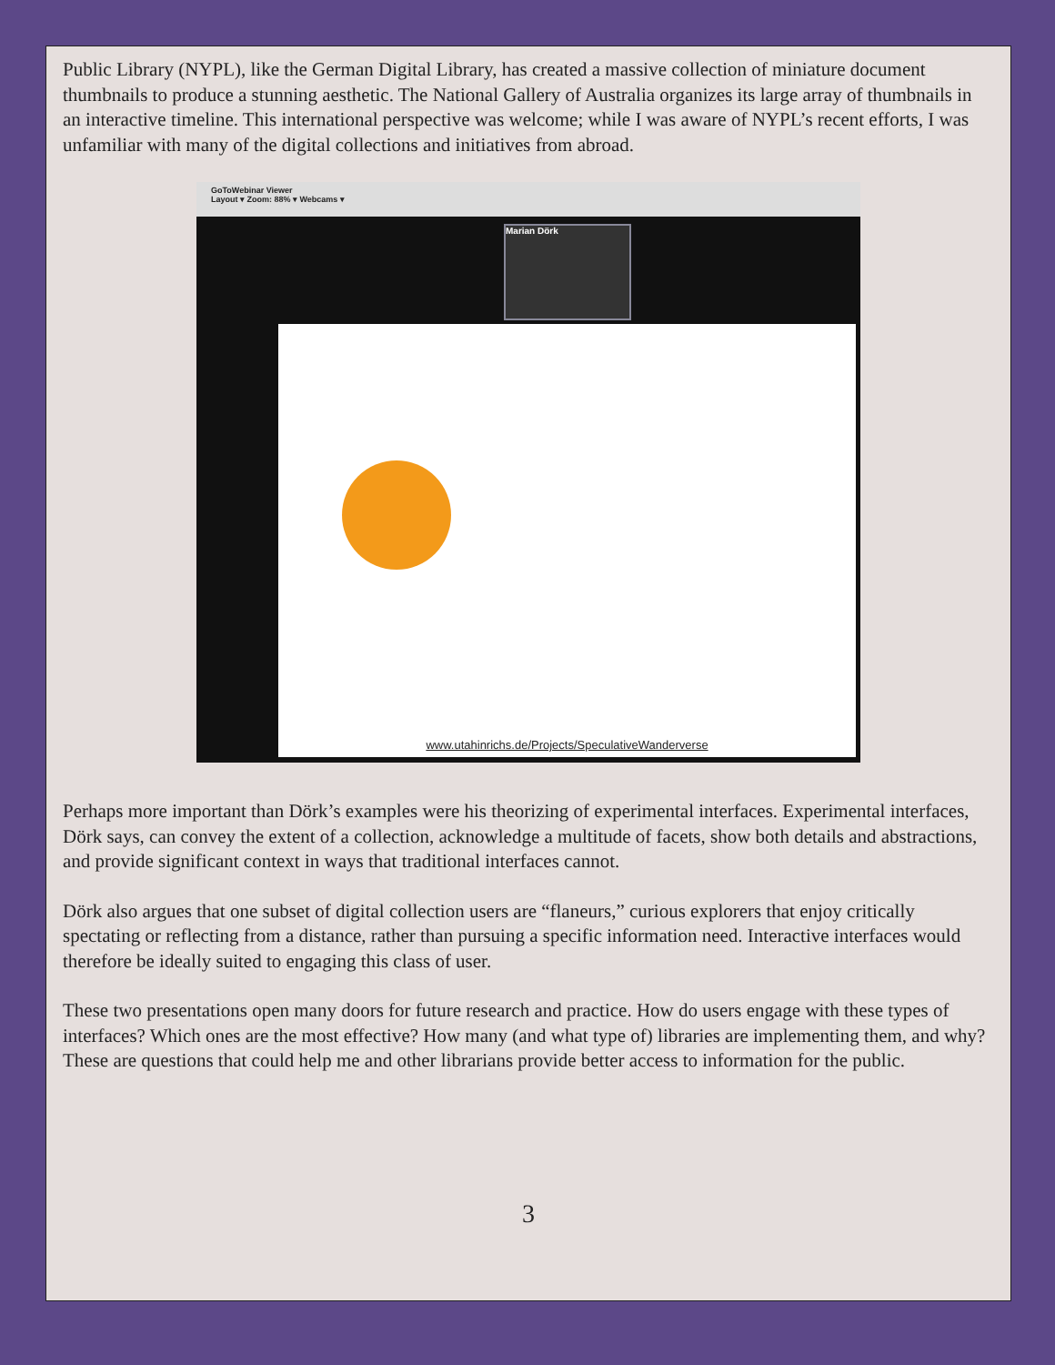Public Library (NYPL), like the German Digital Library, has created a massive collection of miniature document thumbnails to produce a stunning aesthetic. The National Gallery of Australia organizes its large array of thumbnails in an interactive timeline. This international perspective was welcome; while I was aware of NYPL’s recent efforts, I was unfamiliar with many of the digital collections and initiatives from abroad.
GoToWebinar Viewer
Layout ▾ Zoom: 88% ▾ Webcams ▾
Marian Dörk
www.utahinrichs.de/Projects/SpeculativeWanderverse
Perhaps more important than Dörk’s examples were his theorizing of experimental interfaces. Experimental interfaces, Dörk says, can convey the extent of a collection, acknowledge a multitude of facets, show both details and abstractions, and provide significant context in ways that traditional interfaces cannot.
Dörk also argues that one subset of digital collection users are “flaneurs,” curious explorers that enjoy critically spectating or reflecting from a distance, rather than pursuing a specific information need. Interactive interfaces would therefore be ideally suited to engaging this class of user.
These two presentations open many doors for future research and practice. How do users engage with these types of interfaces? Which ones are the most effective? How many (and what type of) libraries are implementing them, and why? These are questions that could help me and other librarians provide better access to information for the public.
3